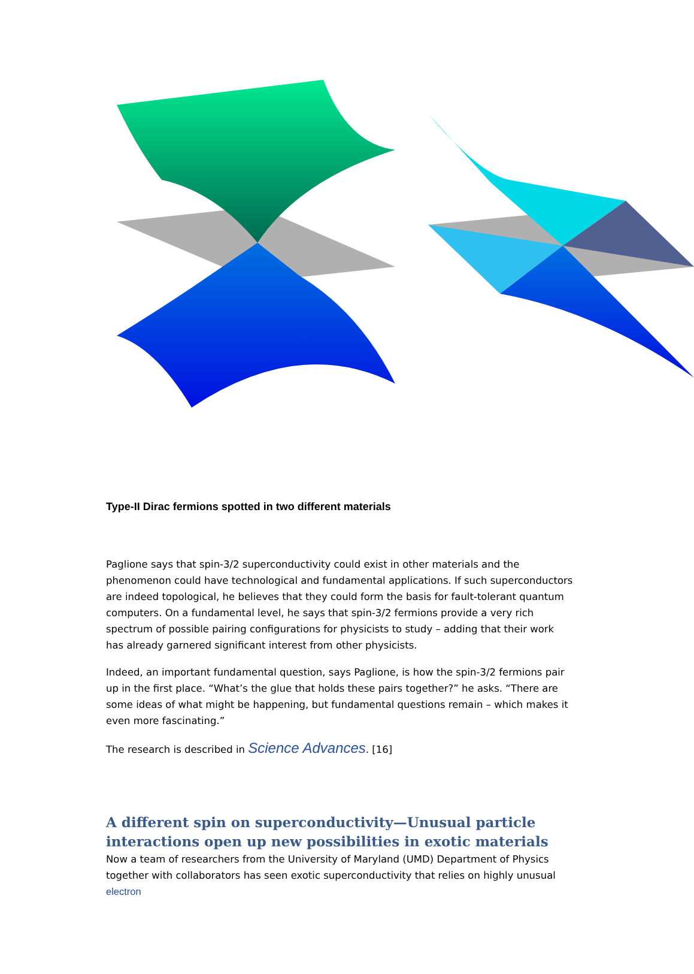Type-II Dirac fermions spotted in two different materials
Paglione says that spin-3/2 superconductivity could exist in other materials and the phenomenon could have technological and fundamental applications. If such superconductors are indeed topological, he believes that they could form the basis for fault-tolerant quantum computers. On a fundamental level, he says that spin-3/2 fermions provide a very rich spectrum of possible pairing configurations for physicists to study – adding that their work has already garnered significant interest from other physicists.
Indeed, an important fundamental question, says Paglione, is how the spin-3/2 fermions pair up in the first place. “What’s the glue that holds these pairs together?” he asks. “There are some ideas of what might be happening, but fundamental questions remain – which makes it even more fascinating.”
The research is described in Science Advances. [16]
A different spin on superconductivity—Unusual particle interactions open up new possibilities in exotic materials
Now a team of researchers from the University of Maryland (UMD) Department of Physics together with collaborators has seen exotic superconductivity that relies on highly unusual electron